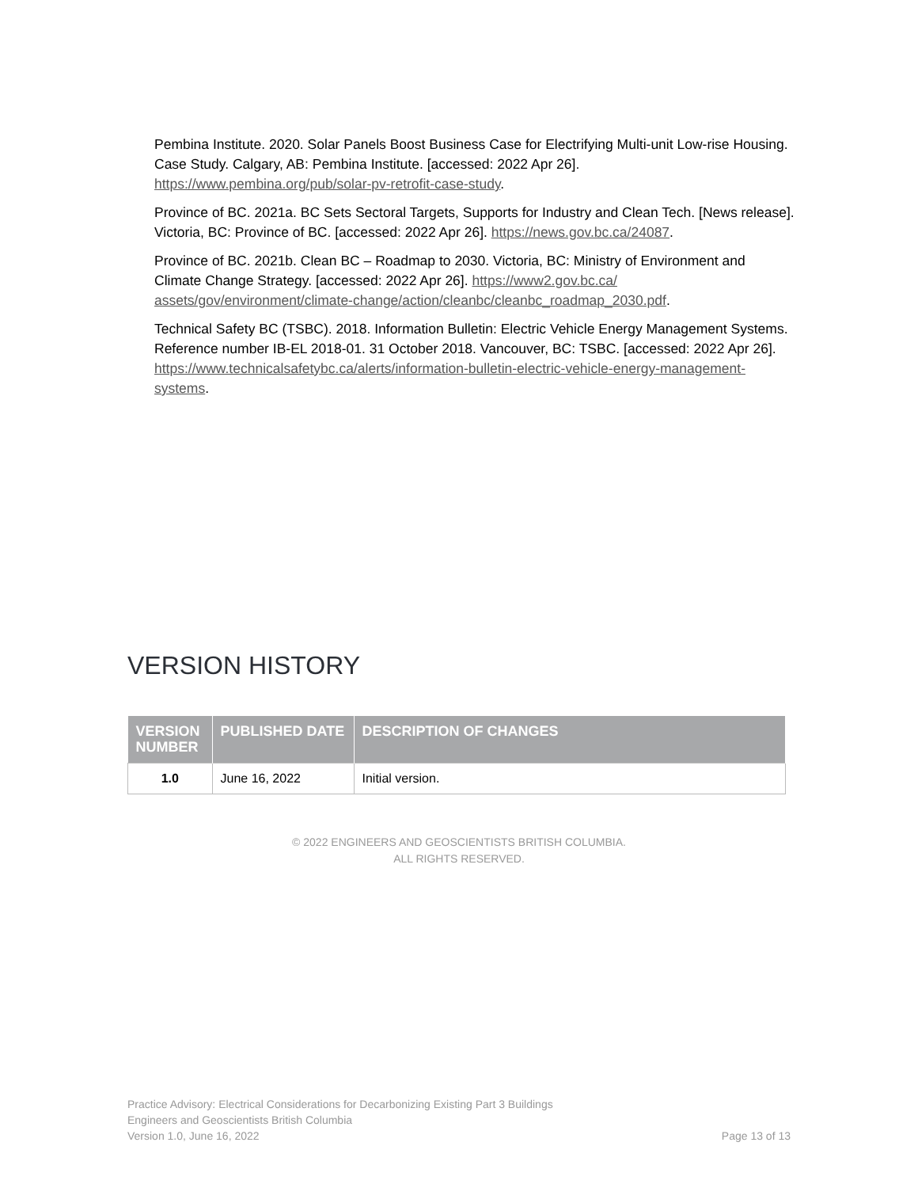Pembina Institute. 2020. Solar Panels Boost Business Case for Electrifying Multi-unit Low-rise Housing. Case Study. Calgary, AB: Pembina Institute. [accessed: 2022 Apr 26]. https://www.pembina.org/pub/solar-pv-retrofit-case-study.
Province of BC. 2021a. BC Sets Sectoral Targets, Supports for Industry and Clean Tech. [News release]. Victoria, BC: Province of BC. [accessed: 2022 Apr 26]. https://news.gov.bc.ca/24087.
Province of BC. 2021b. Clean BC – Roadmap to 2030. Victoria, BC: Ministry of Environment and Climate Change Strategy. [accessed: 2022 Apr 26]. https://www2.gov.bc.ca/ assets/gov/environment/climate-change/action/cleanbc/cleanbc_roadmap_2030.pdf.
Technical Safety BC (TSBC). 2018. Information Bulletin: Electric Vehicle Energy Management Systems. Reference number IB-EL 2018-01. 31 October 2018. Vancouver, BC: TSBC. [accessed: 2022 Apr 26]. https://www.technicalsafetybc.ca/alerts/information-bulletin-electric-vehicle-energy-management-systems.
VERSION HISTORY
| VERSION NUMBER | PUBLISHED DATE | DESCRIPTION OF CHANGES |
| --- | --- | --- |
| 1.0 | June 16, 2022 | Initial version. |
© 2022 ENGINEERS AND GEOSCIENTISTS BRITISH COLUMBIA.
ALL RIGHTS RESERVED.
Practice Advisory: Electrical Considerations for Decarbonizing Existing Part 3 Buildings
Engineers and Geoscientists British Columbia
Version 1.0, June 16, 2022 Page 13 of 13